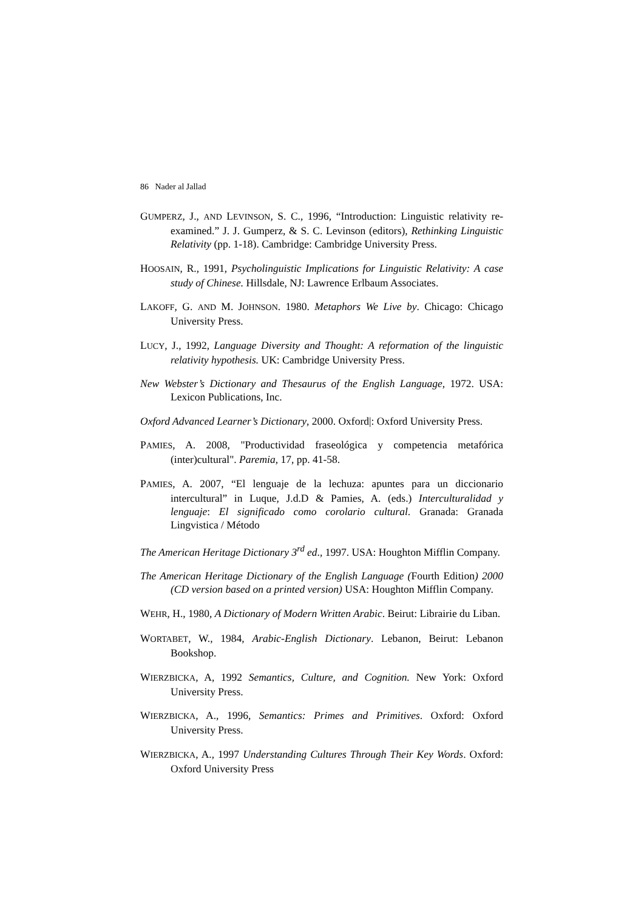86 Nader al Jallad
GUMPERZ, J., AND LEVINSON, S. C., 1996, “Introduction: Linguistic relativity re-examined.” J. J. Gumperz, & S. C. Levinson (editors), Rethinking Linguistic Relativity (pp. 1-18). Cambridge: Cambridge University Press.
HOOSAIN, R., 1991, Psycholinguistic Implications for Linguistic Relativity: A case study of Chinese. Hillsdale, NJ: Lawrence Erlbaum Associates.
LAKOFF, G. AND M. JOHNSON. 1980. Metaphors We Live by. Chicago: Chicago University Press.
LUCY, J., 1992, Language Diversity and Thought: A reformation of the linguistic relativity hypothesis. UK: Cambridge University Press.
New Webster’s Dictionary and Thesaurus of the English Language, 1972. USA: Lexicon Publications, Inc.
Oxford Advanced Learner’s Dictionary, 2000. Oxford|: Oxford University Press.
PAMIES, A. 2008, "Productividad fraseológica y competencia metafórica (inter)cultural". Paremia, 17, pp. 41-58.
PAMIES, A. 2007, “El lenguaje de la lechuza: apuntes para un diccionario intercultural” in Luque, J.d.D & Pamies, A. (eds.) Interculturalidad y lenguaje: El significado como corolario cultural. Granada: Granada Lingvistica / Método
The American Heritage Dictionary 3<sup>rd</sup> ed., 1997. USA: Houghton Mifflin Company.
The American Heritage Dictionary of the English Language (Fourth Edition) 2000 (CD version based on a printed version) USA: Houghton Mifflin Company.
WEHR, H., 1980, A Dictionary of Modern Written Arabic. Beirut: Librairie du Liban.
WORTABET, W., 1984, Arabic-English Dictionary. Lebanon, Beirut: Lebanon Bookshop.
WIERZBICKA, A, 1992 Semantics, Culture, and Cognition. New York: Oxford University Press.
WIERZBICKA, A., 1996, Semantics: Primes and Primitives. Oxford: Oxford University Press.
WIERZBICKA, A., 1997 Understanding Cultures Through Their Key Words. Oxford: Oxford University Press